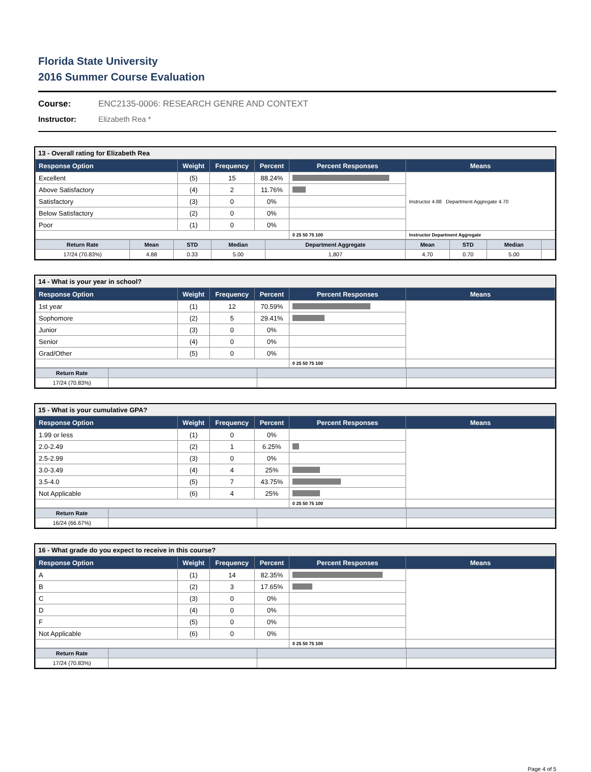Florida State University
2016 Summer Course Evaluation
Course: ENC2135-0006: RESEARCH GENRE AND CONTEXT
Instructor: Elizabeth Rea *
13 - Overall rating for Elizabeth Rea
| Response Option | Weight | Frequency | Percent | Percent Responses | Means |
| --- | --- | --- | --- | --- | --- |
| Excellent | (5) | 15 | 88.24% | | Instructor 4.88 Department Aggregate 4.70 |
| Above Satisfactory | (4) | 2 | 11.76% | | |
| Satisfactory | (3) | 0 | 0% | | |
| Below Satisfactory | (2) | 0 | 0% | | |
| Poor | (1) | 0 | 0% | | |
| | | | | 0 25 50 75 100 | Instructor Department Aggregate |
| Return Rate | Mean | STD | Median | Department Aggregate | Mean | STD | Median | |
| --- | --- | --- | --- | --- | --- | --- | --- | --- |
| 17/24 (70.83%) | 4.88 | 0.33 | 5.00 | 1,807 | 4.70 | 0.70 | 5.00 | |
14 - What is your year in school?
| Response Option | Weight | Frequency | Percent | Percent Responses | Means |
| --- | --- | --- | --- | --- | --- |
| 1st year | (1) | 12 | 70.59% | | |
| Sophomore | (2) | 5 | 29.41% | | |
| Junior | (3) | 0 | 0% | | |
| Senior | (4) | 0 | 0% | | |
| Grad/Other | (5) | 0 | 0% | | |
| | | | | 0 25 50 75 100 | |
| Return Rate | | | |
| --- | --- | --- | --- |
| 17/24 (70.83%) | | | |
15 - What is your cumulative GPA?
| Response Option | Weight | Frequency | Percent | Percent Responses | Means |
| --- | --- | --- | --- | --- | --- |
| 1.99 or less | (1) | 0 | 0% | | |
| 2.0-2.49 | (2) | 1 | 6.25% | | |
| 2.5-2.99 | (3) | 0 | 0% | | |
| 3.0-3.49 | (4) | 4 | 25% | | |
| 3.5-4.0 | (5) | 7 | 43.75% | | |
| Not Applicable | (6) | 4 | 25% | | |
| | | | | 0 25 50 75 100 | |
| Return Rate | | | |
| --- | --- | --- | --- |
| 16/24 (66.67%) | | | |
16 - What grade do you expect to receive in this course?
| Response Option | Weight | Frequency | Percent | Percent Responses | Means |
| --- | --- | --- | --- | --- | --- |
| A | (1) | 14 | 82.35% | | |
| B | (2) | 3 | 17.65% | | |
| C | (3) | 0 | 0% | | |
| D | (4) | 0 | 0% | | |
| F | (5) | 0 | 0% | | |
| Not Applicable | (6) | 0 | 0% | | |
| | | | | 0 25 50 75 100 | |
| Return Rate | | | |
| --- | --- | --- | --- |
| 17/24 (70.83%) | | | |
Page 4 of 5